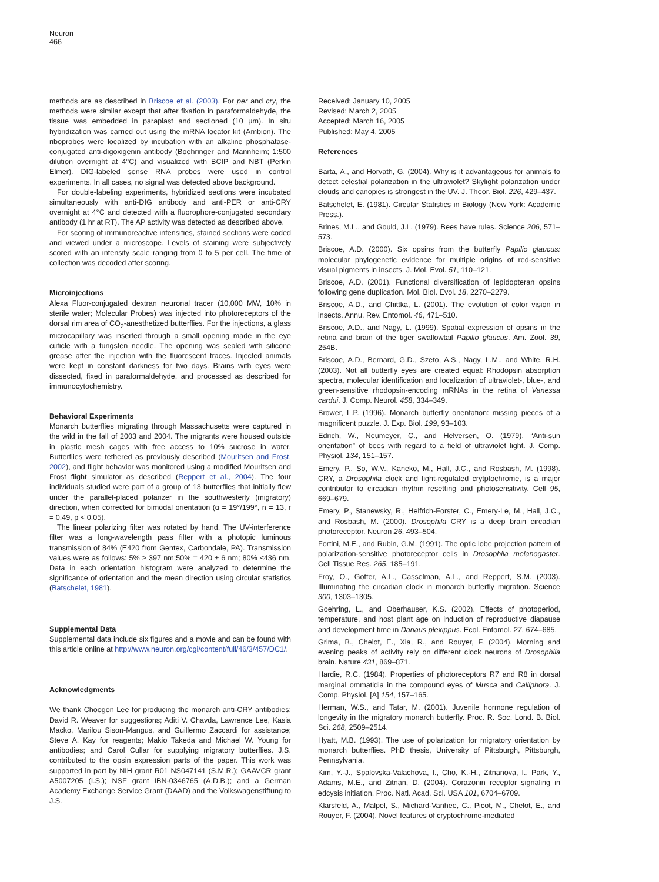Neuron
466
methods are as described in Briscoe et al. (2003). For per and cry, the methods were similar except that after fixation in paraformaldehyde, the tissue was embedded in paraplast and sectioned (10 μm). In situ hybridization was carried out using the mRNA locator kit (Ambion). The riboprobes were localized by incubation with an alkaline phosphatase-conjugated anti-digoxigenin antibody (Boehringer and Mannheim; 1:500 dilution overnight at 4°C) and visualized with BCIP and NBT (Perkin Elmer). DIG-labeled sense RNA probes were used in control experiments. In all cases, no signal was detected above background.
For double-labeling experiments, hybridized sections were incubated simultaneously with anti-DIG antibody and anti-PER or anti-CRY overnight at 4°C and detected with a fluorophore-conjugated secondary antibody (1 hr at RT). The AP activity was detected as described above.
For scoring of immunoreactive intensities, stained sections were coded and viewed under a microscope. Levels of staining were subjectively scored with an intensity scale ranging from 0 to 5 per cell. The time of collection was decoded after scoring.
Microinjections
Alexa Fluor-conjugated dextran neuronal tracer (10,000 MW, 10% in sterile water; Molecular Probes) was injected into photoreceptors of the dorsal rim area of CO<sub>2</sub>-anesthetized butterflies. For the injections, a glass microcapillary was inserted through a small opening made in the eye cuticle with a tungsten needle. The opening was sealed with silicone grease after the injection with the fluorescent traces. Injected animals were kept in constant darkness for two days. Brains with eyes were dissected, fixed in paraformaldehyde, and processed as described for immunocytochemistry.
Behavioral Experiments
Monarch butterflies migrating through Massachusetts were captured in the wild in the fall of 2003 and 2004. The migrants were housed outside in plastic mesh cages with free access to 10% sucrose in water. Butterflies were tethered as previously described (Mouritsen and Frost, 2002), and flight behavior was monitored using a modified Mouritsen and Frost flight simulator as described (Reppert et al., 2004). The four individuals studied were part of a group of 13 butterflies that initially flew under the parallel-placed polarizer in the southwesterly (migratory) direction, when corrected for bimodal orientation (α = 19°/199°, n = 13, r = 0.49, p < 0.05).
The linear polarizing filter was rotated by hand. The UV-interference filter was a long-wavelength pass filter with a photopic luminous transmission of 84% (E420 from Gentex, Carbondale, PA). Transmission values were as follows: 5% ≥ 397 nm;50% = 420 ± 6 nm; 80% ≤436 nm. Data in each orientation histogram were analyzed to determine the significance of orientation and the mean direction using circular statistics (Batschelet, 1981).
Supplemental Data
Supplemental data include six figures and a movie and can be found with this article online at http://www.neuron.org/cgi/content/full/46/3/457/DC1/.
Acknowledgments
We thank Choogon Lee for producing the monarch anti-CRY antibodies; David R. Weaver for suggestions; Aditi V. Chavda, Lawrence Lee, Kasia Macko, Marilou Sison-Mangus, and Guillermo Zaccardi for assistance; Steve A. Kay for reagents; Makio Takeda and Michael W. Young for antibodies; and Carol Cullar for supplying migratory butterflies. J.S. contributed to the opsin expression parts of the paper. This work was supported in part by NIH grant R01 NS047141 (S.M.R.); GAAVCR grant A5007205 (I.S.); NSF grant IBN-0346765 (A.D.B.); and a German Academy Exchange Service Grant (DAAD) and the Volkswagenstiftung to J.S.
Received: January 10, 2005
Revised: March 2, 2005
Accepted: March 16, 2005
Published: May 4, 2005
References
Barta, A., and Horvath, G. (2004). Why is it advantageous for animals to detect celestial polarization in the ultraviolet? Skylight polarization under clouds and canopies is strongest in the UV. J. Theor. Biol. 226, 429–437.
Batschelet, E. (1981). Circular Statistics in Biology (New York: Academic Press.).
Brines, M.L., and Gould, J.L. (1979). Bees have rules. Science 206, 571–573.
Briscoe, A.D. (2000). Six opsins from the butterfly Papilio glaucus: molecular phylogenetic evidence for multiple origins of red-sensitive visual pigments in insects. J. Mol. Evol. 51, 110–121.
Briscoe, A.D. (2001). Functional diversification of lepidopteran opsins following gene duplication. Mol. Biol. Evol. 18, 2270–2279.
Briscoe, A.D., and Chittka, L. (2001). The evolution of color vision in insects. Annu. Rev. Entomol. 46, 471–510.
Briscoe, A.D., and Nagy, L. (1999). Spatial expression of opsins in the retina and brain of the tiger swallowtail Papilio glaucus. Am. Zool. 39, 254B.
Briscoe, A.D., Bernard, G.D., Szeto, A.S., Nagy, L.M., and White, R.H. (2003). Not all butterfly eyes are created equal: Rhodopsin absorption spectra, molecular identification and localization of ultraviolet-, blue-, and green-sensitive rhodopsin-encoding mRNAs in the retina of Vanessa cardui. J. Comp. Neurol. 458, 334–349.
Brower, L.P. (1996). Monarch butterfly orientation: missing pieces of a magnificent puzzle. J. Exp. Biol. 199, 93–103.
Edrich, W., Neumeyer, C., and Helversen, O. (1979). “Anti-sun orientation” of bees with regard to a field of ultraviolet light. J. Comp. Physiol. 134, 151–157.
Emery, P., So, W.V., Kaneko, M., Hall, J.C., and Rosbash, M. (1998). CRY, a Drosophila clock and light-regulated crytptochrome, is a major contributor to circadian rhythm resetting and photosensitivity. Cell 95, 669–679.
Emery, P., Stanewsky, R., Helfrich-Forster, C., Emery-Le, M., Hall, J.C., and Rosbash, M. (2000). Drosophila CRY is a deep brain circadian photoreceptor. Neuron 26, 493–504.
Fortini, M.E., and Rubin, G.M. (1991). The optic lobe projection pattern of polarization-sensitive photoreceptor cells in Drosophila melanogaster. Cell Tissue Res. 265, 185–191.
Froy, O., Gotter, A.L., Casselman, A.L., and Reppert, S.M. (2003). Illuminating the circadian clock in monarch butterfly migration. Science 300, 1303–1305.
Goehring, L., and Oberhauser, K.S. (2002). Effects of photoperiod, temperature, and host plant age on induction of reproductive diapause and development time in Danaus plexippus. Ecol. Entomol. 27, 674–685.
Grima, B., Chelot, E., Xia, R., and Rouyer, F. (2004). Morning and evening peaks of activity rely on different clock neurons of Drosophila brain. Nature 431, 869–871.
Hardie, R.C. (1984). Properties of photoreceptors R7 and R8 in dorsal marginal ommatidia in the compound eyes of Musca and Calliphora. J. Comp. Physiol. [A] 154, 157–165.
Herman, W.S., and Tatar, M. (2001). Juvenile hormone regulation of longevity in the migratory monarch butterfly. Proc. R. Soc. Lond. B. Biol. Sci. 268, 2509–2514.
Hyatt, M.B. (1993). The use of polarization for migratory orientation by monarch butterflies. PhD thesis, University of Pittsburgh, Pittsburgh, Pennsylvania.
Kim, Y.-J., Spalovska-Valachova, I., Cho, K.-H., Zitnanova, I., Park, Y., Adams, M.E., and Zitnan, D. (2004). Corazonin receptor signaling in edcysis initiation. Proc. Natl. Acad. Sci. USA 101, 6704–6709.
Klarsfeld, A., Malpel, S., Michard-Vanhee, C., Picot, M., Chelot, E., and Rouyer, F. (2004). Novel features of cryptochrome-mediated